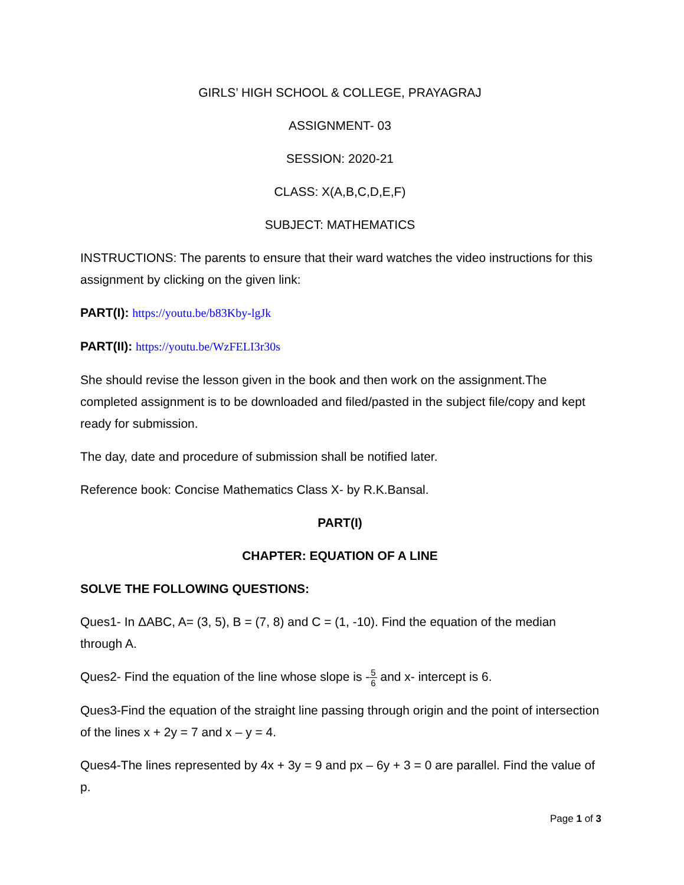GIRLS’ HIGH SCHOOL & COLLEGE, PRAYAGRAJ
ASSIGNMENT- 03
SESSION: 2020-21
CLASS: X(A,B,C,D,E,F)
SUBJECT: MATHEMATICS
INSTRUCTIONS: The parents to ensure that their ward watches the video instructions for this assignment by clicking on the given link:
PART(I): https://youtu.be/b83Kby-lgJk
PART(II): https://youtu.be/WzFELI3r30s
She should revise the lesson given in the book and then work on the assignment.The completed assignment is to be downloaded and filed/pasted in the subject file/copy and kept ready for submission.
The day, date and procedure of submission shall be notified later.
Reference book: Concise Mathematics Class X- by R.K.Bansal.
PART(I)
CHAPTER: EQUATION OF A LINE
SOLVE THE FOLLOWING QUESTIONS:
Ques1- In ΔABC, A= (3, 5), B = (7, 8) and C = (1, -10). Find the equation of the median through A.
Ques2- Find the equation of the line whose slope is -5 6 and x- intercept is 6.
Ques3-Find the equation of the straight line passing through origin and the point of intersection of the lines x + 2y = 7 and x – y = 4.
Ques4-The lines represented by 4x + 3y = 9 and px – 6y + 3 = 0 are parallel. Find the value of p.
Page 1 of 3